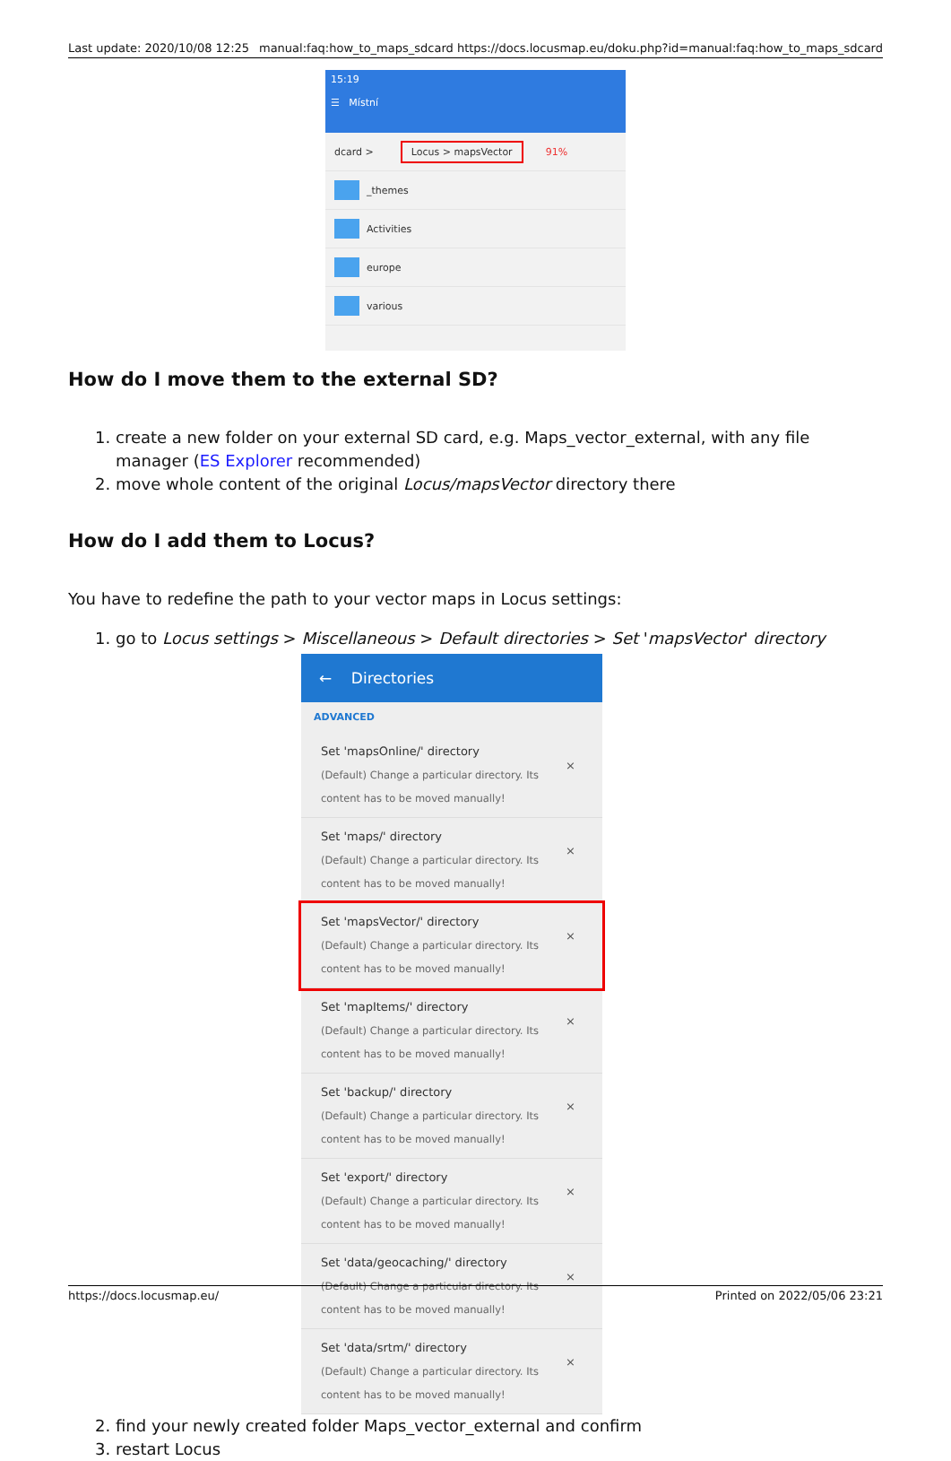Last update: 2020/10/08 12:25 manual:faq:how_to_maps_sdcard https://docs.locusmap.eu/doku.php?id=manual:faq:how_to_maps_sdcard
15:19
☰ Místní
dcard > Locus > mapsVector 91%
_themes
Activities
europe
various
How do I move them to the external SD?
1. create a new folder on your external SD card, e.g. Maps_vector_external, with any file manager (ES Explorer recommended)
2. move whole content of the original Locus/mapsVector directory there
How do I add them to Locus?
You have to redefine the path to your vector maps in Locus settings:
1. go to Locus settings > Miscellaneous > Default directories > Set 'mapsVector' directory
← Directories
ADVANCED
Set 'mapsOnline/' directory
(Default) Change a particular directory. Its content has to be moved manually!
×
Set 'maps/' directory
(Default) Change a particular directory. Its content has to be moved manually!
×
Set 'mapsVector/' directory
(Default) Change a particular directory. Its content has to be moved manually!
×
Set 'mapItems/' directory
(Default) Change a particular directory. Its content has to be moved manually!
×
Set 'backup/' directory
(Default) Change a particular directory. Its content has to be moved manually!
×
Set 'export/' directory
(Default) Change a particular directory. Its content has to be moved manually!
×
Set 'data/geocaching/' directory
(Default) Change a particular directory. Its content has to be moved manually!
×
Set 'data/srtm/' directory
(Default) Change a particular directory. Its content has to be moved manually!
×
2. find your newly created folder Maps_vector_external and confirm
3. restart Locus
https://docs.locusmap.eu/ Printed on 2022/05/06 23:21